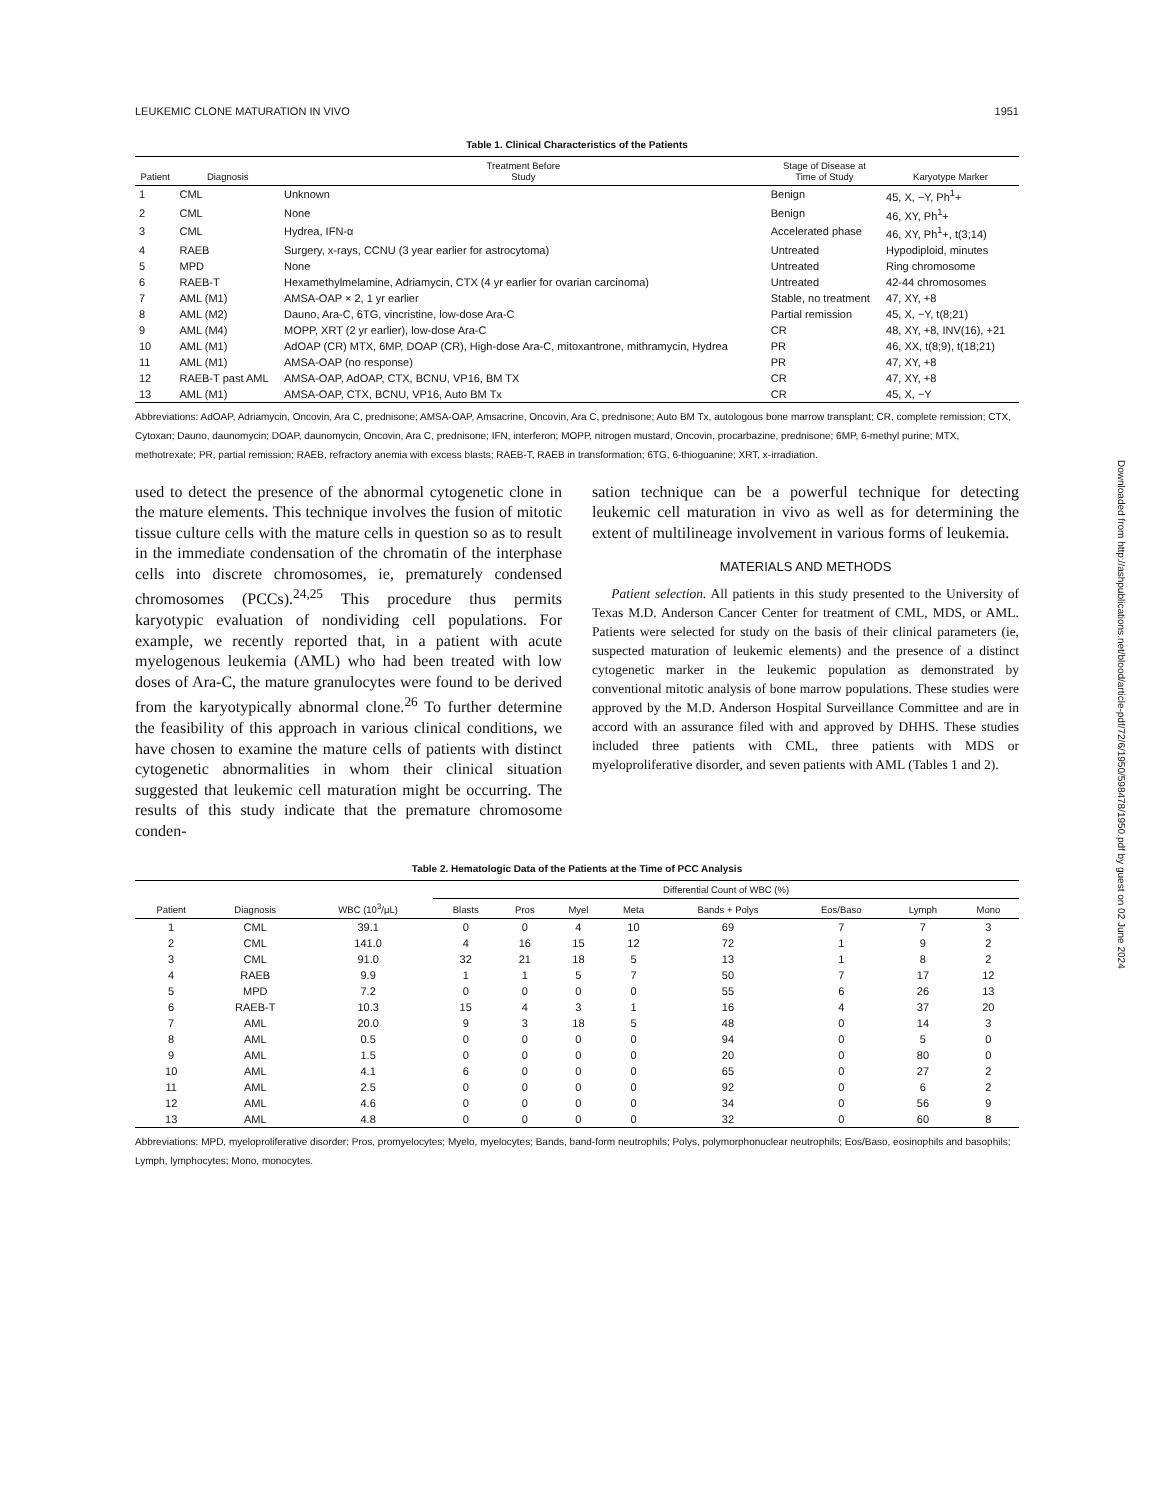LEUKEMIC CLONE MATURATION IN VIVO 1951
Table 1. Clinical Characteristics of the Patients
| Patient | Diagnosis | Treatment Before Study | Stage of Disease at Time of Study | Karyotype Marker |
| --- | --- | --- | --- | --- |
| 1 | CML | Unknown | Benign | 45, X, −Y, Ph<sup>1</sup>+ |
| 2 | CML | None | Benign | 46, XY, Ph<sup>1</sup>+ |
| 3 | CML | Hydrea, IFN-α | Accelerated phase | 46, XY, Ph<sup>1</sup>+, t(3;14) |
| 4 | RAEB | Surgery, x-rays, CCNU (3 year earlier for astrocytoma) | Untreated | Hypodiploid, minutes |
| 5 | MPD | None | Untreated | Ring chromosome |
| 6 | RAEB-T | Hexamethylmelamine, Adriamycin, CTX (4 yr earlier for ovarian carcinoma) | Untreated | 42-44 chromosomes |
| 7 | AML (M1) | AMSA-OAP × 2, 1 yr earlier | Stable, no treatment | 47, XY, +8 |
| 8 | AML (M2) | Dauno, Ara-C, 6TG, vincristine, low-dose Ara-C | Partial remission | 45, X, −Y, t(8;21) |
| 9 | AML (M4) | MOPP, XRT (2 yr earlier), low-dose Ara-C | CR | 48, XY, +8, INV(16), +21 |
| 10 | AML (M1) | AdOAP (CR) MTX, 6MP, DOAP (CR), High-dose Ara-C, mitoxantrone, mithramycin, Hydrea | PR | 46, XX, t(8;9), t(18;21) |
| 11 | AML (M1) | AMSA-OAP (no response) | PR | 47, XY, +8 |
| 12 | RAEB-T past AML | AMSA-OAP, AdOAP, CTX, BCNU, VP16, BM TX | CR | 47, XY, +8 |
| 13 | AML (M1) | AMSA-OAP, CTX, BCNU, VP16, Auto BM Tx | CR | 45, X, −Y |
Abbreviations: AdOAP, Adriamycin, Oncovin, Ara C, prednisone; AMSA-OAP, Amsacrine, Oncovin, Ara C, prednisone; Auto BM Tx, autologous bone marrow transplant; CR, complete remission; CTX, Cytoxan; Dauno, daunomycin; DOAP, daunomycin, Oncovin, Ara C, prednisone; IFN, interferon; MOPP, nitrogen mustard, Oncovin, procarbazine, prednisone; 6MP, 6-methyl purine; MTX, methotrexate; PR, partial remission; RAEB, refractory anemia with excess blasts; RAEB-T, RAEB in transformation; 6TG, 6-thioguanine; XRT, x-irradiation.
used to detect the presence of the abnormal cytogenetic clone in the mature elements. This technique involves the fusion of mitotic tissue culture cells with the mature cells in question so as to result in the immediate condensation of the chromatin of the interphase cells into discrete chromosomes, ie, prematurely condensed chromosomes (PCCs).<sup>24,25</sup> This procedure thus permits karyotypic evaluation of nondividing cell populations. For example, we recently reported that, in a patient with acute myelogenous leukemia (AML) who had been treated with low doses of Ara-C, the mature granulocytes were found to be derived from the karyotypically abnormal clone.<sup>26</sup> To further determine the feasibility of this approach in various clinical conditions, we have chosen to examine the mature cells of patients with distinct cytogenetic abnormalities in whom their clinical situation suggested that leukemic cell maturation might be occurring. The results of this study indicate that the premature chromosome conden-
sation technique can be a powerful technique for detecting leukemic cell maturation in vivo as well as for determining the extent of multilineage involvement in various forms of leukemia.
MATERIALS AND METHODS
Patient selection. All patients in this study presented to the University of Texas M.D. Anderson Cancer Center for treatment of CML, MDS, or AML. Patients were selected for study on the basis of their clinical parameters (ie, suspected maturation of leukemic elements) and the presence of a distinct cytogenetic marker in the leukemic population as demonstrated by conventional mitotic analysis of bone marrow populations. These studies were approved by the M.D. Anderson Hospital Surveillance Committee and are in accord with an assurance filed with and approved by DHHS. These studies included three patients with CML, three patients with MDS or myeloproliferative disorder, and seven patients with AML (Tables 1 and 2).
Table 2. Hematologic Data of the Patients at the Time of PCC Analysis
| | | | Differential Count of WBC (%) | | | | | | | |
| --- | --- | --- | --- | --- | --- | --- | --- | --- | --- | --- |
| Patient | Diagnosis | WBC (10<sup>3</sup>/μL) | Blasts | Pros | Myel | Meta | Bands + Polys | Eos/Baso | Lymph | Mono |
| 1 | CML | 39.1 | 0 | 0 | 4 | 10 | 69 | 7 | 7 | 3 |
| 2 | CML | 141.0 | 4 | 16 | 15 | 12 | 72 | 1 | 9 | 2 |
| 3 | CML | 91.0 | 32 | 21 | 18 | 5 | 13 | 1 | 8 | 2 |
| 4 | RAEB | 9.9 | 1 | 1 | 5 | 7 | 50 | 7 | 17 | 12 |
| 5 | MPD | 7.2 | 0 | 0 | 0 | 0 | 55 | 6 | 26 | 13 |
| 6 | RAEB-T | 10.3 | 15 | 4 | 3 | 1 | 16 | 4 | 37 | 20 |
| 7 | AML | 20.0 | 9 | 3 | 18 | 5 | 48 | 0 | 14 | 3 |
| 8 | AML | 0.5 | 0 | 0 | 0 | 0 | 94 | 0 | 5 | 0 |
| 9 | AML | 1.5 | 0 | 0 | 0 | 0 | 20 | 0 | 80 | 0 |
| 10 | AML | 4.1 | 6 | 0 | 0 | 0 | 65 | 0 | 27 | 2 |
| 11 | AML | 2.5 | 0 | 0 | 0 | 0 | 92 | 0 | 6 | 2 |
| 12 | AML | 4.6 | 0 | 0 | 0 | 0 | 34 | 0 | 56 | 9 |
| 13 | AML | 4.8 | 0 | 0 | 0 | 0 | 32 | 0 | 60 | 8 |
Abbreviations: MPD, myeloproliferative disorder; Pros, promyelocytes; Myelo, myelocytes; Bands, band-form neutrophils; Polys, polymorphonuclear neutrophils; Eos/Baso, eosinophils and basophils; Lymph, lymphocytes; Mono, monocytes.
Downloaded from http://ashpublications.net/blood/article-pdf/72/6/1950/598478/1950.pdf by guest on 02 June 2024